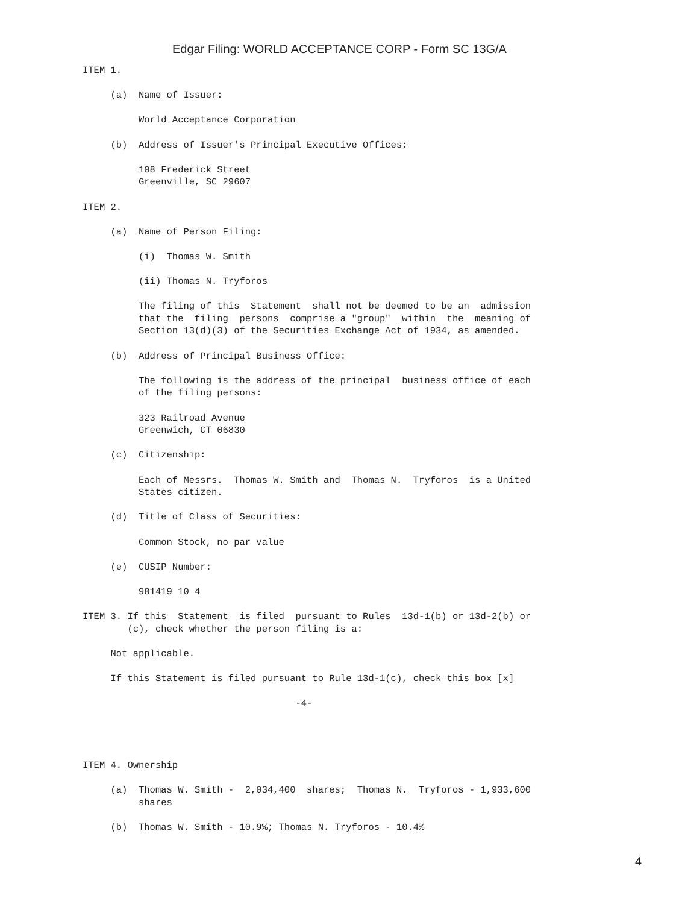Edgar Filing: WORLD ACCEPTANCE CORP - Form SC 13G/A
ITEM 1.

     (a)  Name of Issuer:

          World Acceptance Corporation

     (b)  Address of Issuer's Principal Executive Offices:

          108 Frederick Street
          Greenville, SC 29607

ITEM 2.

     (a)  Name of Person Filing:

          (i)  Thomas W. Smith

          (ii) Thomas N. Tryforos

          The filing of this  Statement  shall not be deemed to be an  admission
          that the  filing  persons  comprise a "group"  within  the  meaning of
          Section 13(d)(3) of the Securities Exchange Act of 1934, as amended.

     (b)  Address of Principal Business Office:

          The following is the address of the principal  business office of each
          of the filing persons:

          323 Railroad Avenue
          Greenwich, CT 06830

     (c)  Citizenship:

          Each of Messrs.  Thomas W. Smith and  Thomas N.  Tryforos  is a United
          States citizen.

     (d)  Title of Class of Securities:

          Common Stock, no par value

     (e)  CUSIP Number:

          981419 10 4

ITEM 3. If this  Statement  is filed  pursuant to Rules  13d-1(b) or 13d-2(b) or
        (c), check whether the person filing is a:

     Not applicable.

     If this Statement is filed pursuant to Rule 13d-1(c), check this box [x]

                                      -4-




ITEM 4. Ownership

     (a)  Thomas W. Smith -  2,034,400  shares;  Thomas N.  Tryforos - 1,933,600
          shares

     (b)  Thomas W. Smith - 10.9%; Thomas N. Tryforos - 10.4%
4